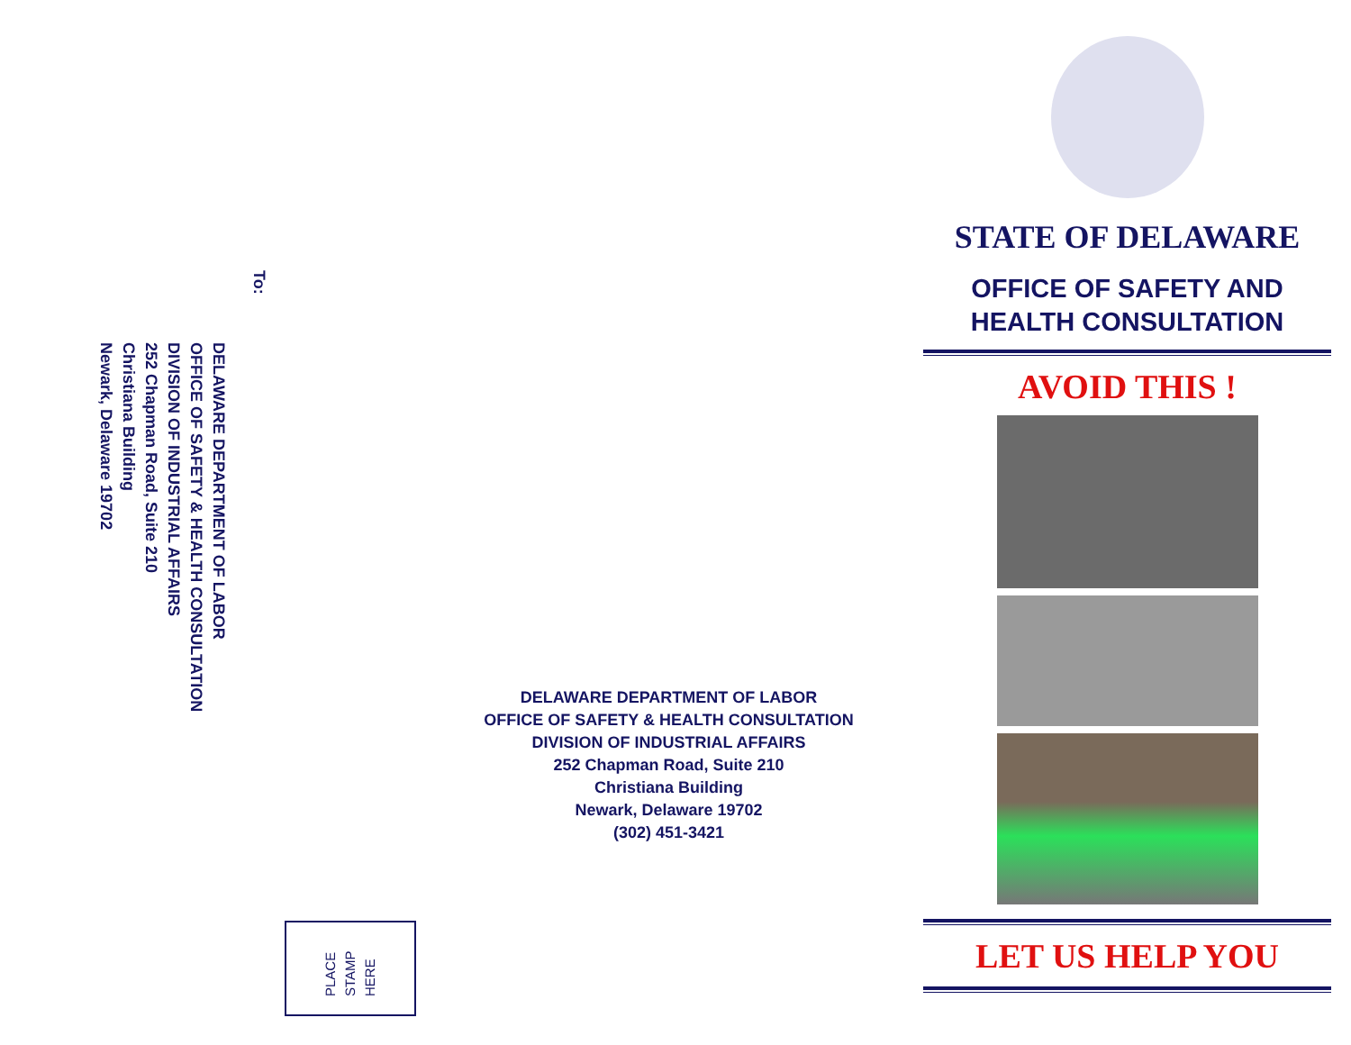To:
DELAWARE DEPARTMENT OF LABOR
OFFICE OF SAFETY & HEALTH CONSULTATION
DIVISION OF INDUSTRIAL AFFAIRS
252 Chapman Road, Suite 210
Christiana Building
Newark, Delaware 19702
PLACE
STAMP
HERE
DELAWARE DEPARTMENT OF LABOR
OFFICE OF SAFETY & HEALTH CONSULTATION
DIVISION OF INDUSTRIAL AFFAIRS
252 Chapman Road, Suite 210
Christiana Building
Newark, Delaware 19702
(302) 451-3421
STATE OF DELAWARE
OFFICE OF SAFETY AND
HEALTH CONSULTATION
AVOID THIS !
LET US HELP YOU